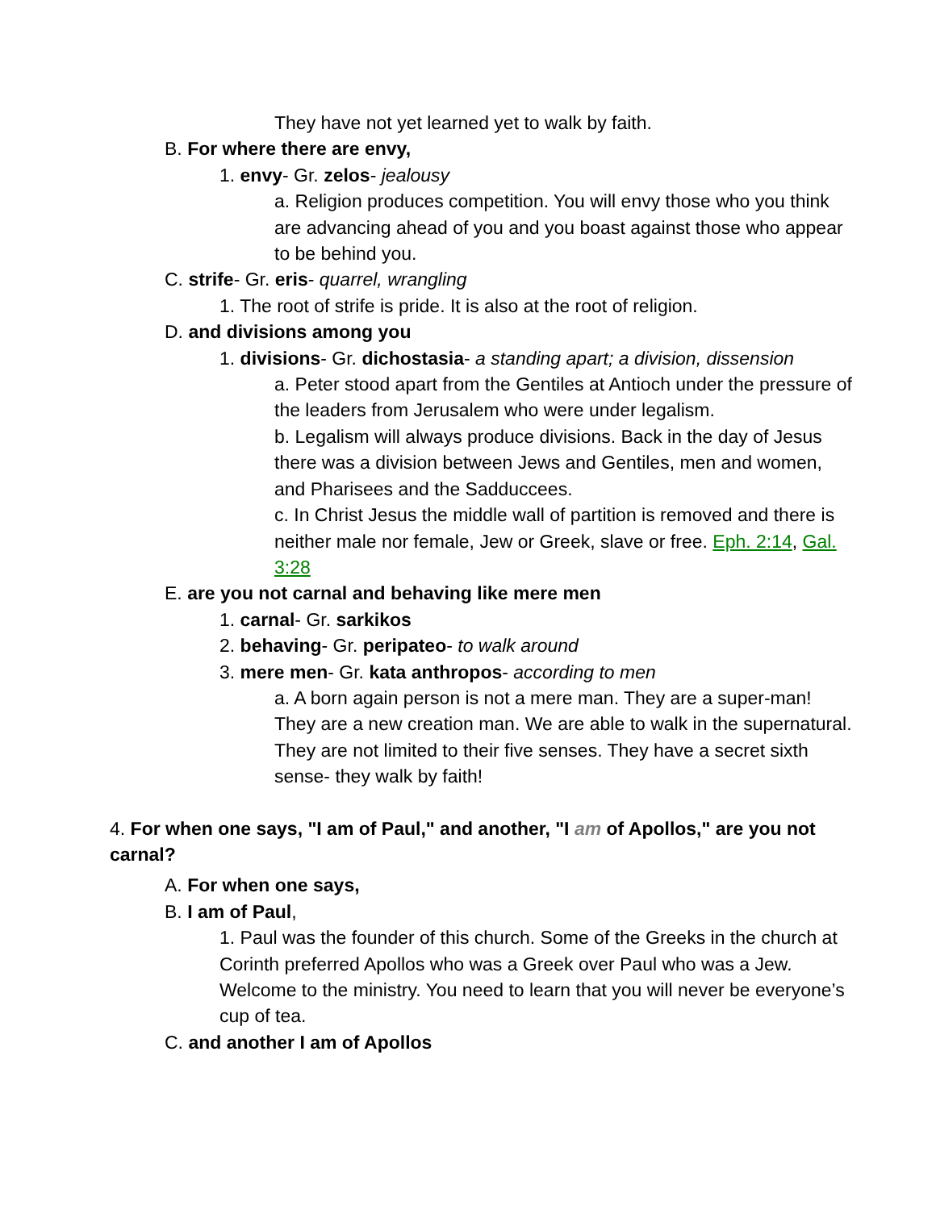They have not yet learned yet to walk by faith.
B. For where there are envy,
1. envy- Gr. zelos- jealousy
a. Religion produces competition. You will envy those who you think are advancing ahead of you and you boast against those who appear to be behind you.
C. strife- Gr. eris- quarrel, wrangling
1. The root of strife is pride. It is also at the root of religion.
D. and divisions among you
1. divisions- Gr. dichostasia- a standing apart; a division, dissension
a. Peter stood apart from the Gentiles at Antioch under the pressure of the leaders from Jerusalem who were under legalism.
b. Legalism will always produce divisions. Back in the day of Jesus there was a division between Jews and Gentiles, men and women, and Pharisees and the Sadduccees.
c. In Christ Jesus the middle wall of partition is removed and there is neither male nor female, Jew or Greek, slave or free. Eph. 2:14, Gal. 3:28
E. are you not carnal and behaving like mere men
1. carnal- Gr. sarkikos
2. behaving- Gr. peripateo- to walk around
3. mere men- Gr. kata anthropos- according to men
a. A born again person is not a mere man. They are a super-man! They are a new creation man. We are able to walk in the supernatural. They are not limited to their five senses. They have a secret sixth sense- they walk by faith!
4. For when one says, "I am of Paul," and another, "I am of Apollos," are you not carnal?
A. For when one says,
B. I am of Paul,
1. Paul was the founder of this church. Some of the Greeks in the church at Corinth preferred Apollos who was a Greek over Paul who was a Jew. Welcome to the ministry. You need to learn that you will never be everyone’s cup of tea.
C. and another I am of Apollos